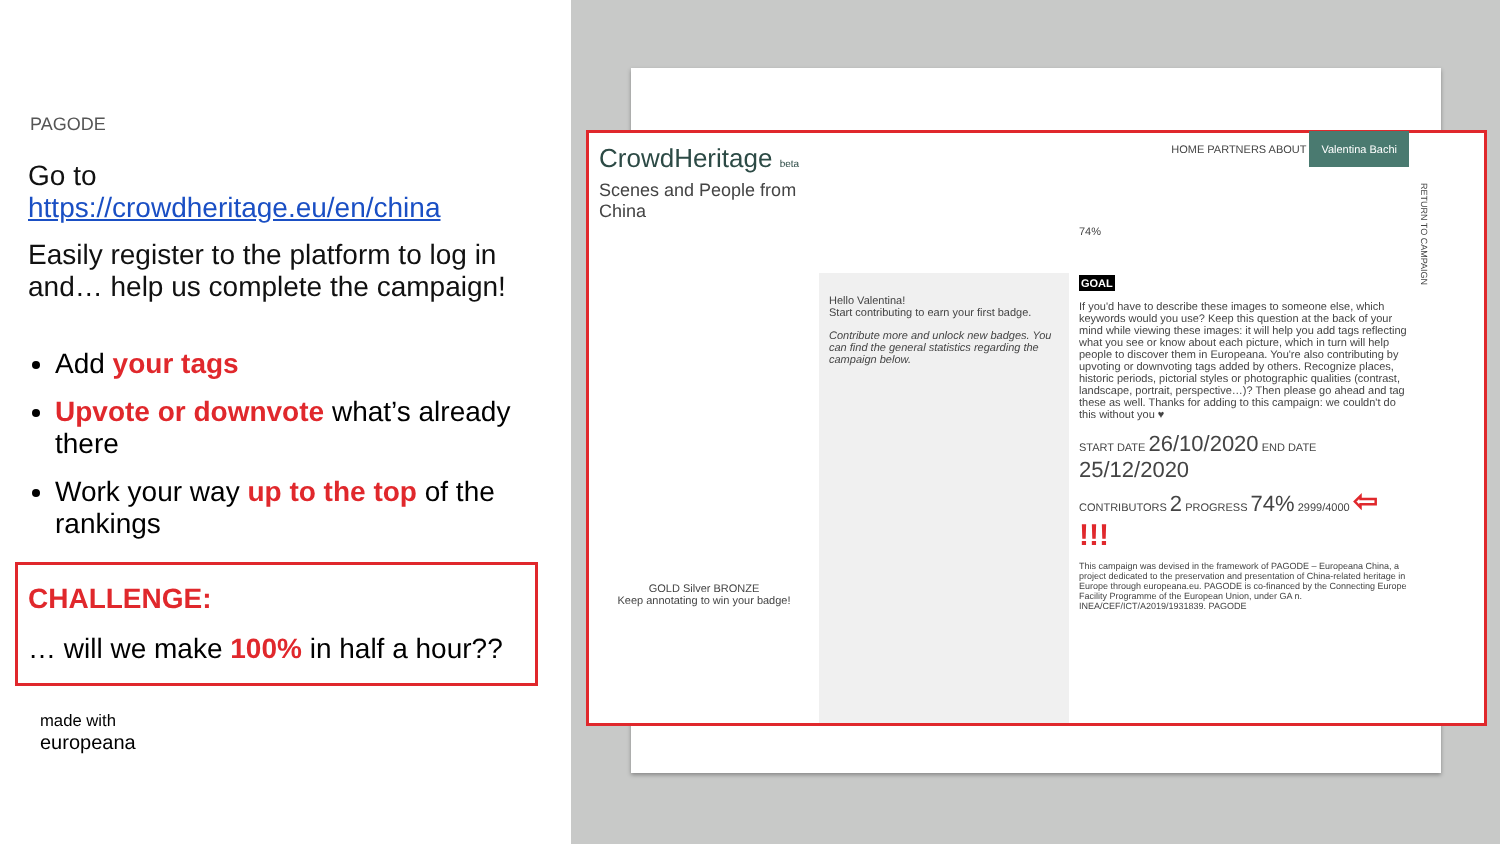PAGODE
Go to
https://crowdheritage.eu/en/china
Easily register to the platform to log in and… help us complete the campaign!
Add your tags
Upvote or downvote what’s already there
Work your way up to the top of the rankings
CHALLENGE:
… will we make 100% in half a hour??
made with
europeana
CrowdHeritage beta
Scenes and People from China
GOLD Silver BRONZE
Keep annotating to win your badge!
Hello Valentina!
Start contributing to earn your first badge.
Contribute more and unlock new badges. You can find the general statistics regarding the campaign below.
HOME PARTNERS ABOUT Valentina Bachi
74%
GOAL
If you'd have to describe these images to someone else, which keywords would you use? Keep this question at the back of your mind while viewing these images: it will help you add tags reflecting what you see or know about each picture, which in turn will help people to discover them in Europeana. You're also contributing by upvoting or downvoting tags added by others. Recognize places, historic periods, pictorial styles or photographic qualities (contrast, landscape, portrait, perspective…)? Then please go ahead and tag these as well. Thanks for adding to this campaign: we couldn't do this without you ♥
START DATE 26/10/2020 END DATE 25/12/2020
CONTRIBUTORS 2 PROGRESS 74% 2999/4000 ⇦ !!!
This campaign was devised in the framework of PAGODE – Europeana China, a project dedicated to the preservation and presentation of China-related heritage in Europe through europeana.eu. PAGODE is co-financed by the Connecting Europe Facility Programme of the European Union, under GA n. INEA/CEF/ICT/A2019/1931839. PAGODE
RETURN TO CAMPAIGN